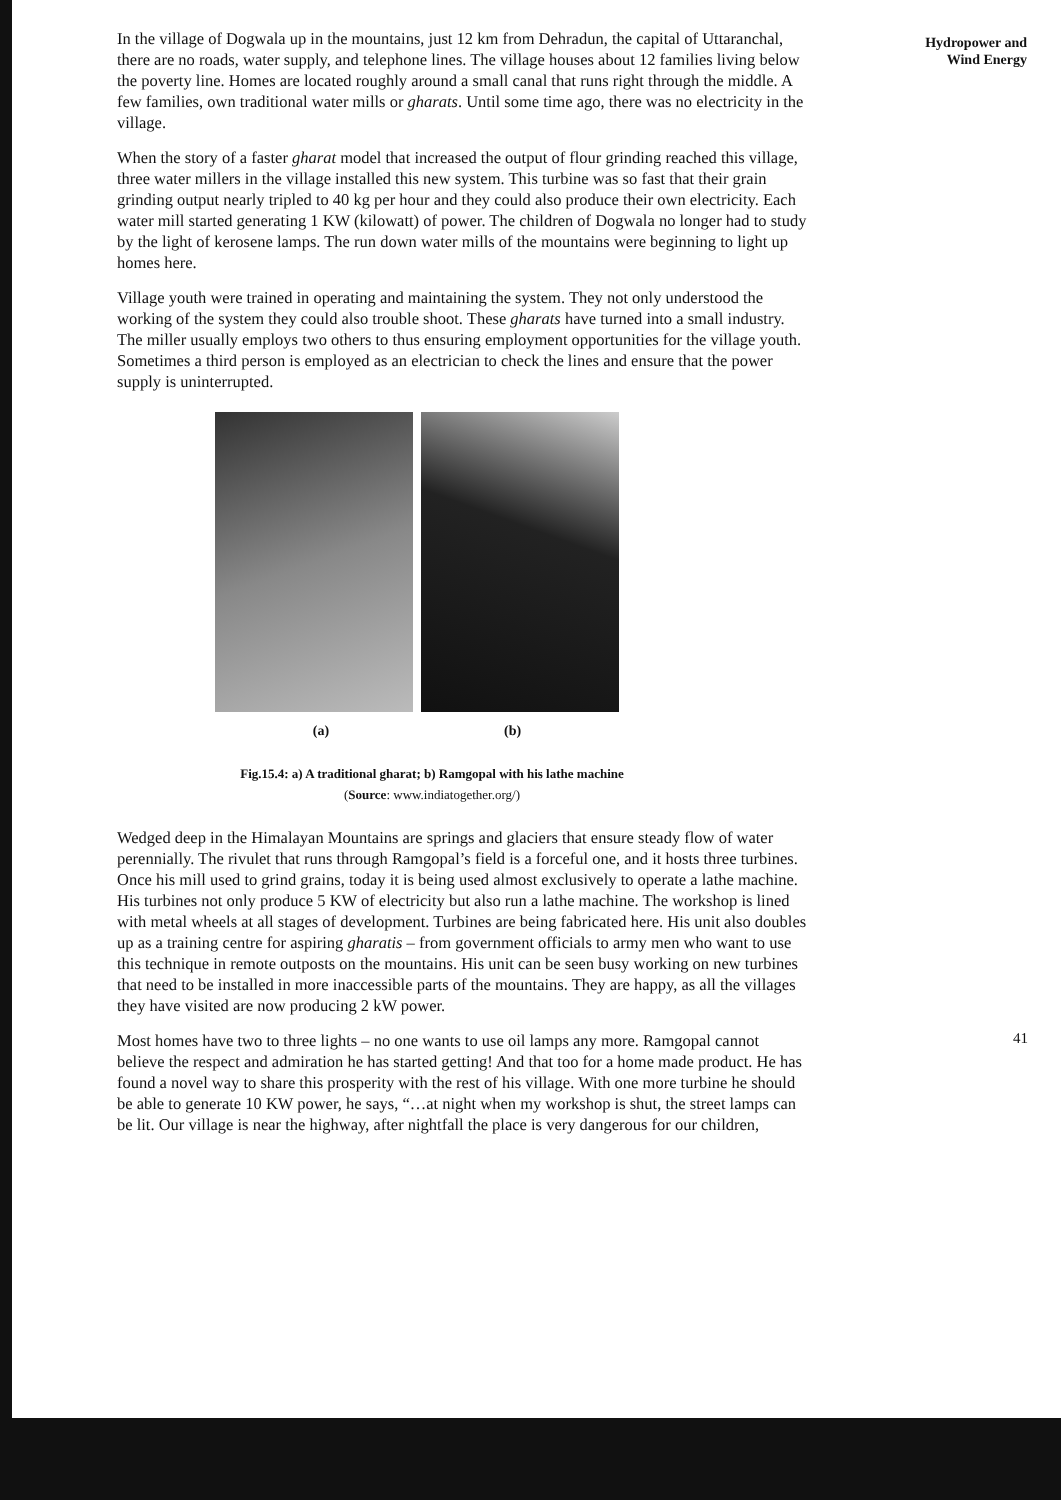In the village of Dogwala up in the mountains, just 12 km from Dehradun, the capital of Uttaranchal, there are no roads, water supply, and telephone lines. The village houses about 12 families living below the poverty line. Homes are located roughly around a small canal that runs right through the middle. A few families, own traditional water mills or gharats. Until some time ago, there was no electricity in the village.
When the story of a faster gharat model that increased the output of flour grinding reached this village, three water millers in the village installed this new system. This turbine was so fast that their grain grinding output nearly tripled to 40 kg per hour and they could also produce their own electricity. Each water mill started generating 1 KW (kilowatt) of power. The children of Dogwala no longer had to study by the light of kerosene lamps. The run down water mills of the mountains were beginning to light up homes here.
Village youth were trained in operating and maintaining the system. They not only understood the working of the system they could also trouble shoot. These gharats have turned into a small industry. The miller usually employs two others to thus ensuring employment opportunities for the village youth. Sometimes a third person is employed as an electrician to check the lines and ensure that the power supply is uninterrupted.
(a) (b)
Fig.15.4: a) A traditional gharat; b) Ramgopal with his lathe machine
(Source: www.indiatogether.org/)
Wedged deep in the Himalayan Mountains are springs and glaciers that ensure steady flow of water perennially. The rivulet that runs through Ramgopal’s field is a forceful one, and it hosts three turbines. Once his mill used to grind grains, today it is being used almost exclusively to operate a lathe machine. His turbines not only produce 5 KW of electricity but also run a lathe machine. The workshop is lined with metal wheels at all stages of development. Turbines are being fabricated here. His unit also doubles up as a training centre for aspiring gharatis – from government officials to army men who want to use this technique in remote outposts on the mountains. His unit can be seen busy working on new turbines that need to be installed in more inaccessible parts of the mountains. They are happy, as all the villages they have visited are now producing 2 kW power.
Most homes have two to three lights – no one wants to use oil lamps any more. Ramgopal cannot believe the respect and admiration he has started getting! And that too for a home made product. He has found a novel way to share this prosperity with the rest of his village. With one more turbine he should be able to generate 10 KW power, he says, “…at night when my workshop is shut, the street lamps can be lit. Our village is near the highway, after nightfall the place is very dangerous for our children,
Hydropower and
Wind Energy
41